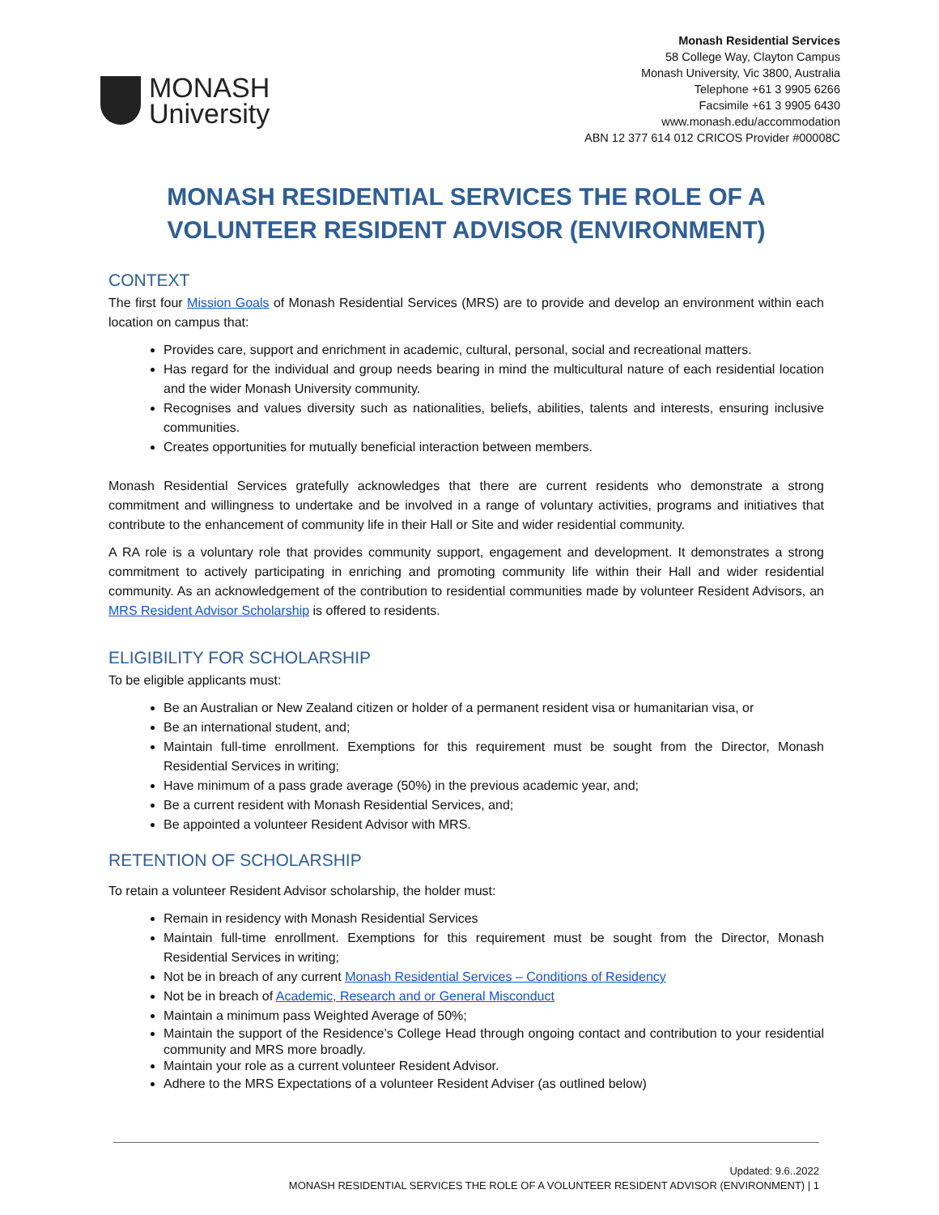MONASH
University
Monash Residential Services
58 College Way, Clayton Campus
Monash University, Vic 3800, Australia
Telephone +61 3 9905 6266
Facsimile +61 3 9905 6430
www.monash.edu/accommodation
ABN 12 377 614 012 CRICOS Provider #00008C
MONASH RESIDENTIAL SERVICES THE ROLE OF A
VOLUNTEER RESIDENT ADVISOR (ENVIRONMENT)
CONTEXT
The first four Mission Goals of Monash Residential Services (MRS) are to provide and develop an environment within each location on campus that:
Provides care, support and enrichment in academic, cultural, personal, social and recreational matters.
Has regard for the individual and group needs bearing in mind the multicultural nature of each residential location and the wider Monash University community.
Recognises and values diversity such as nationalities, beliefs, abilities, talents and interests, ensuring inclusive communities.
Creates opportunities for mutually beneficial interaction between members.
Monash Residential Services gratefully acknowledges that there are current residents who demonstrate a strong commitment and willingness to undertake and be involved in a range of voluntary activities, programs and initiatives that contribute to the enhancement of community life in their Hall or Site and wider residential community.
A RA role is a voluntary role that provides community support, engagement and development. It demonstrates a strong commitment to actively participating in enriching and promoting community life within their Hall and wider residential community. As an acknowledgement of the contribution to residential communities made by volunteer Resident Advisors, an MRS Resident Advisor Scholarship is offered to residents.
ELIGIBILITY FOR SCHOLARSHIP
To be eligible applicants must:
Be an Australian or New Zealand citizen or holder of a permanent resident visa or humanitarian visa, or
Be an international student, and;
Maintain full-time enrollment. Exemptions for this requirement must be sought from the Director, Monash Residential Services in writing;
Have minimum of a pass grade average (50%) in the previous academic year, and;
Be a current resident with Monash Residential Services, and;
Be appointed a volunteer Resident Advisor with MRS.
RETENTION OF SCHOLARSHIP
To retain a volunteer Resident Advisor scholarship, the holder must:
Remain in residency with Monash Residential Services
Maintain full-time enrollment. Exemptions for this requirement must be sought from the Director, Monash Residential Services in writing;
Not be in breach of any current Monash Residential Services – Conditions of Residency
Not be in breach of Academic, Research and or General Misconduct
Maintain a minimum pass Weighted Average of 50%;
Maintain the support of the Residence’s College Head through ongoing contact and contribution to your residential community and MRS more broadly.
Maintain your role as a current volunteer Resident Advisor.
Adhere to the MRS Expectations of a volunteer Resident Adviser (as outlined below)
Updated: 9.6..2022
MONASH RESIDENTIAL SERVICES THE ROLE OF A VOLUNTEER RESIDENT ADVISOR (ENVIRONMENT) | 1